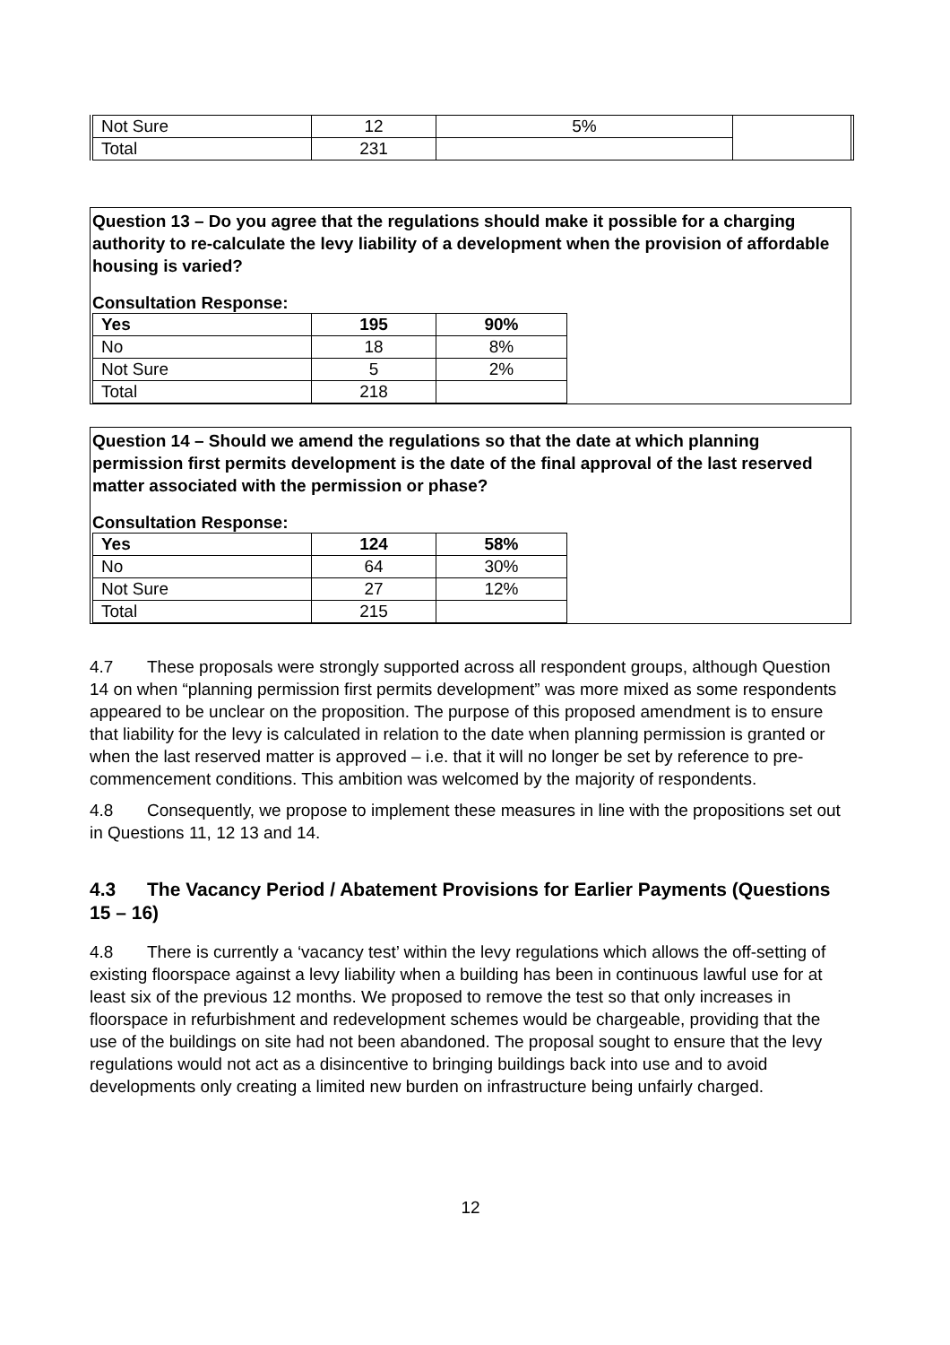| Not Sure | 12 | 5% | |
| Total | 231 | | |
Question 13 – Do you agree that the regulations should make it possible for a charging authority to re-calculate the levy liability of a development when the provision of affordable housing is varied?
Consultation Response:
| Yes | 195 | 90% |
| --- | --- | --- |
| No | 18 | 8% |
| Not Sure | 5 | 2% |
| Total | 218 | |
Question 14 – Should we amend the regulations so that the date at which planning permission first permits development is the date of the final approval of the last reserved matter associated with the permission or phase?
Consultation Response:
| Yes | 124 | 58% |
| --- | --- | --- |
| No | 64 | 30% |
| Not Sure | 27 | 12% |
| Total | 215 | |
4.7 These proposals were strongly supported across all respondent groups, although Question 14 on when “planning permission first permits development” was more mixed as some respondents appeared to be unclear on the proposition. The purpose of this proposed amendment is to ensure that liability for the levy is calculated in relation to the date when planning permission is granted or when the last reserved matter is approved – i.e. that it will no longer be set by reference to pre-commencement conditions. This ambition was welcomed by the majority of respondents.
4.8 Consequently, we propose to implement these measures in line with the propositions set out in Questions 11, 12 13 and 14.
4.3 The Vacancy Period / Abatement Provisions for Earlier Payments (Questions 15 – 16)
4.8 There is currently a ‘vacancy test’ within the levy regulations which allows the off-setting of existing floorspace against a levy liability when a building has been in continuous lawful use for at least six of the previous 12 months. We proposed to remove the test so that only increases in floorspace in refurbishment and redevelopment schemes would be chargeable, providing that the use of the buildings on site had not been abandoned. The proposal sought to ensure that the levy regulations would not act as a disincentive to bringing buildings back into use and to avoid developments only creating a limited new burden on infrastructure being unfairly charged.
12